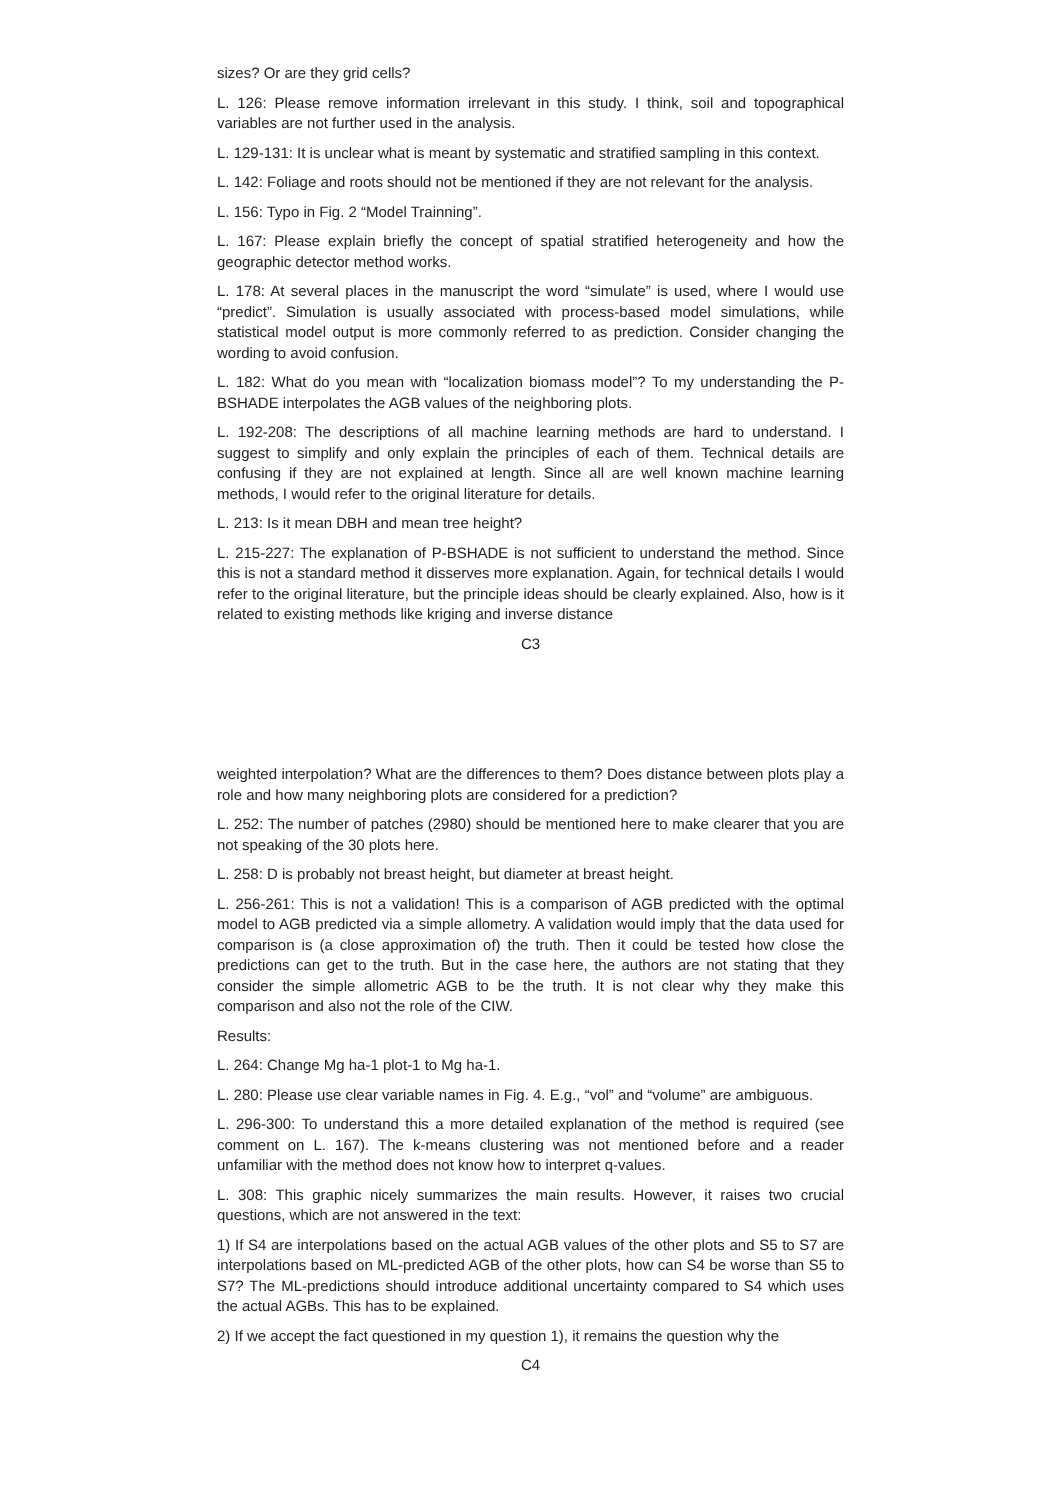sizes? Or are they grid cells?
L. 126: Please remove information irrelevant in this study. I think, soil and topographical variables are not further used in the analysis.
L. 129-131: It is unclear what is meant by systematic and stratified sampling in this context.
L. 142: Foliage and roots should not be mentioned if they are not relevant for the analysis.
L. 156: Typo in Fig. 2 “Model Trainning”.
L. 167: Please explain briefly the concept of spatial stratified heterogeneity and how the geographic detector method works.
L. 178: At several places in the manuscript the word “simulate” is used, where I would use “predict”. Simulation is usually associated with process-based model simulations, while statistical model output is more commonly referred to as prediction. Consider changing the wording to avoid confusion.
L. 182: What do you mean with “localization biomass model”? To my understanding the P-BSHADE interpolates the AGB values of the neighboring plots.
L. 192-208: The descriptions of all machine learning methods are hard to understand. I suggest to simplify and only explain the principles of each of them. Technical details are confusing if they are not explained at length. Since all are well known machine learning methods, I would refer to the original literature for details.
L. 213: Is it mean DBH and mean tree height?
L. 215-227: The explanation of P-BSHADE is not sufficient to understand the method. Since this is not a standard method it disserves more explanation. Again, for technical details I would refer to the original literature, but the principle ideas should be clearly explained. Also, how is it related to existing methods like kriging and inverse distance
C3
weighted interpolation? What are the differences to them? Does distance between plots play a role and how many neighboring plots are considered for a prediction?
L. 252: The number of patches (2980) should be mentioned here to make clearer that you are not speaking of the 30 plots here.
L. 258: D is probably not breast height, but diameter at breast height.
L. 256-261: This is not a validation! This is a comparison of AGB predicted with the optimal model to AGB predicted via a simple allometry. A validation would imply that the data used for comparison is (a close approximation of) the truth. Then it could be tested how close the predictions can get to the truth. But in the case here, the authors are not stating that they consider the simple allometric AGB to be the truth. It is not clear why they make this comparison and also not the role of the CIW.
Results:
L. 264: Change Mg ha-1 plot-1 to Mg ha-1.
L. 280: Please use clear variable names in Fig. 4. E.g., “vol” and “volume” are ambiguous.
L. 296-300: To understand this a more detailed explanation of the method is required (see comment on L. 167). The k-means clustering was not mentioned before and a reader unfamiliar with the method does not know how to interpret q-values.
L. 308: This graphic nicely summarizes the main results. However, it raises two crucial questions, which are not answered in the text:
1) If S4 are interpolations based on the actual AGB values of the other plots and S5 to S7 are interpolations based on ML-predicted AGB of the other plots, how can S4 be worse than S5 to S7? The ML-predictions should introduce additional uncertainty compared to S4 which uses the actual AGBs. This has to be explained.
2) If we accept the fact questioned in my question 1), it remains the question why the
C4